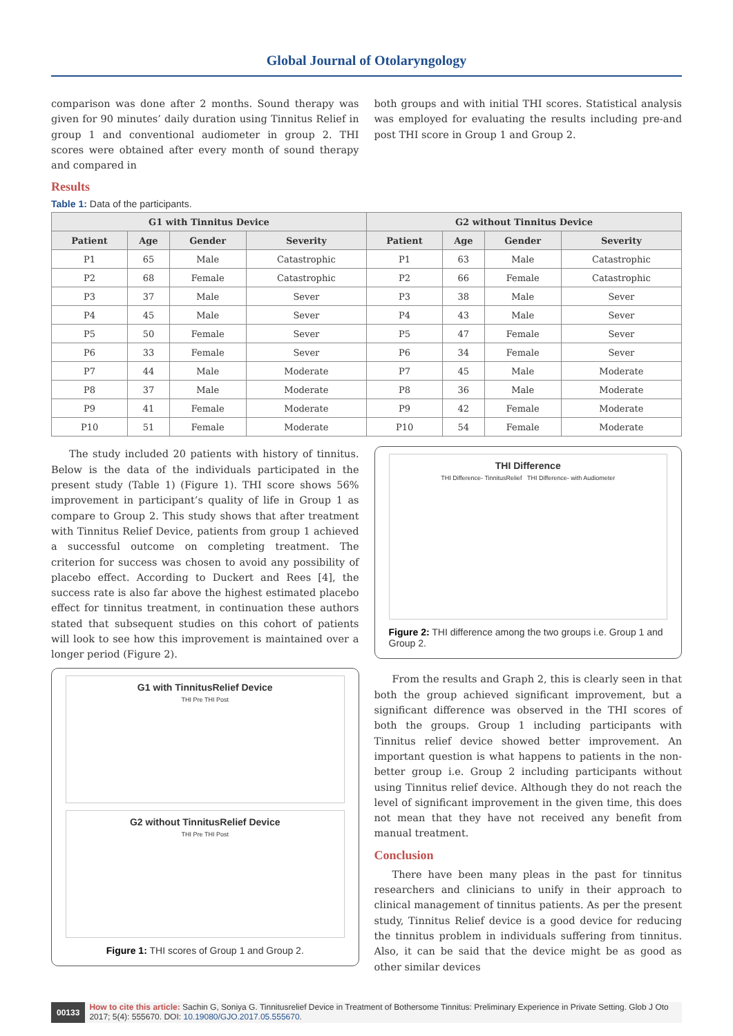Global Journal of Otolaryngology
comparison was done after 2 months. Sound therapy was given for 90 minutes’ daily duration using Tinnitus Relief in group 1 and conventional audiometer in group 2. THI scores were obtained after every month of sound therapy and compared in
both groups and with initial THI scores. Statistical analysis was employed for evaluating the results including pre-and post THI score in Group 1 and Group 2.
Results
Table 1: Data of the participants.
| G1 with Tinnitus Device | | | | G2 without Tinnitus Device | | | |
| --- | --- | --- | --- | --- | --- | --- | --- |
| Patient | Age | Gender | Severity | Patient | Age | Gender | Severity |
| P1 | 65 | Male | Catastrophic | P1 | 63 | Male | Catastrophic |
| P2 | 68 | Female | Catastrophic | P2 | 66 | Female | Catastrophic |
| P3 | 37 | Male | Sever | P3 | 38 | Male | Sever |
| P4 | 45 | Male | Sever | P4 | 43 | Male | Sever |
| P5 | 50 | Female | Sever | P5 | 47 | Female | Sever |
| P6 | 33 | Female | Sever | P6 | 34 | Female | Sever |
| P7 | 44 | Male | Moderate | P7 | 45 | Male | Moderate |
| P8 | 37 | Male | Moderate | P8 | 36 | Male | Moderate |
| P9 | 41 | Female | Moderate | P9 | 42 | Female | Moderate |
| P10 | 51 | Female | Moderate | P10 | 54 | Female | Moderate |
The study included 20 patients with history of tinnitus. Below is the data of the individuals participated in the present study (Table 1) (Figure 1). THI score shows 56% improvement in participant’s quality of life in Group 1 as compare to Group 2. This study shows that after treatment with Tinnitus Relief Device, patients from group 1 achieved a successful outcome on completing treatment. The criterion for success was chosen to avoid any possibility of placebo effect. According to Duckert and Rees [4], the success rate is also far above the highest estimated placebo effect for tinnitus treatment, in continuation these authors stated that subsequent studies on this cohort of patients will look to see how this improvement is maintained over a longer period (Figure 2).
G1 with TinnitusRelief Device
THI Pre THI Post
G2 without TinnitusRelief Device
THI Pre THI Post
Figure 1: THI scores of Group 1 and Group 2.
THI Difference
THI Difference- TinnitusRelief THI Difference- with Audiometer
Figure 2: THI difference among the two groups i.e. Group 1 and Group 2.
From the results and Graph 2, this is clearly seen in that both the group achieved significant improvement, but a significant difference was observed in the THI scores of both the groups. Group 1 including participants with Tinnitus relief device showed better improvement. An important question is what happens to patients in the non-better group i.e. Group 2 including participants without using Tinnitus relief device. Although they do not reach the level of significant improvement in the given time, this does not mean that they have not received any benefit from manual treatment.
Conclusion
There have been many pleas in the past for tinnitus researchers and clinicians to unify in their approach to clinical management of tinnitus patients. As per the present study, Tinnitus Relief device is a good device for reducing the tinnitus problem in individuals suffering from tinnitus. Also, it can be said that the device might be as good as other similar devices
00133
How to cite this article: Sachin G, Soniya G. Tinnitusrelief Device in Treatment of Bothersome Tinnitus: Preliminary Experience in Private Setting. Glob J Oto 2017; 5(4): 555670. DOI: 10.19080/GJO.2017.05.555670.